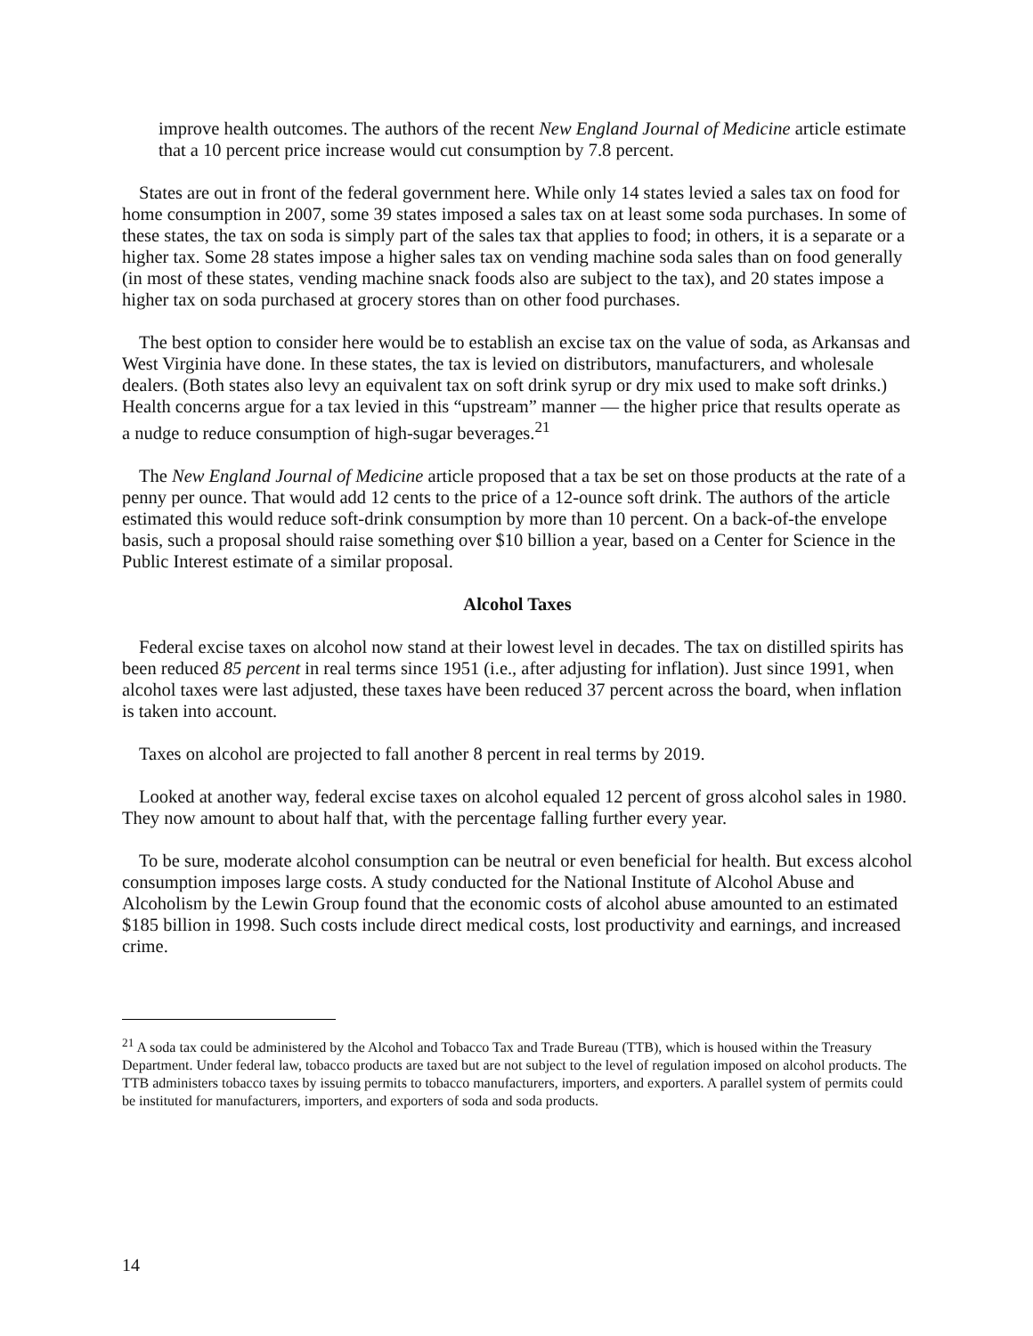improve health outcomes. The authors of the recent New England Journal of Medicine article estimate that a 10 percent price increase would cut consumption by 7.8 percent.
States are out in front of the federal government here. While only 14 states levied a sales tax on food for home consumption in 2007, some 39 states imposed a sales tax on at least some soda purchases. In some of these states, the tax on soda is simply part of the sales tax that applies to food; in others, it is a separate or a higher tax. Some 28 states impose a higher sales tax on vending machine soda sales than on food generally (in most of these states, vending machine snack foods also are subject to the tax), and 20 states impose a higher tax on soda purchased at grocery stores than on other food purchases.
The best option to consider here would be to establish an excise tax on the value of soda, as Arkansas and West Virginia have done. In these states, the tax is levied on distributors, manufacturers, and wholesale dealers. (Both states also levy an equivalent tax on soft drink syrup or dry mix used to make soft drinks.) Health concerns argue for a tax levied in this “upstream” manner — the higher price that results operate as a nudge to reduce consumption of high-sugar beverages.<sup>21</sup>
The New England Journal of Medicine article proposed that a tax be set on those products at the rate of a penny per ounce. That would add 12 cents to the price of a 12-ounce soft drink. The authors of the article estimated this would reduce soft-drink consumption by more than 10 percent. On a back-of-the envelope basis, such a proposal should raise something over $10 billion a year, based on a Center for Science in the Public Interest estimate of a similar proposal.
Alcohol Taxes
Federal excise taxes on alcohol now stand at their lowest level in decades. The tax on distilled spirits has been reduced 85 percent in real terms since 1951 (i.e., after adjusting for inflation). Just since 1991, when alcohol taxes were last adjusted, these taxes have been reduced 37 percent across the board, when inflation is taken into account.
Taxes on alcohol are projected to fall another 8 percent in real terms by 2019.
Looked at another way, federal excise taxes on alcohol equaled 12 percent of gross alcohol sales in 1980. They now amount to about half that, with the percentage falling further every year.
To be sure, moderate alcohol consumption can be neutral or even beneficial for health. But excess alcohol consumption imposes large costs. A study conducted for the National Institute of Alcohol Abuse and Alcoholism by the Lewin Group found that the economic costs of alcohol abuse amounted to an estimated $185 billion in 1998. Such costs include direct medical costs, lost productivity and earnings, and increased crime.
<sup>21</sup> A soda tax could be administered by the Alcohol and Tobacco Tax and Trade Bureau (TTB), which is housed within the Treasury Department. Under federal law, tobacco products are taxed but are not subject to the level of regulation imposed on alcohol products. The TTB administers tobacco taxes by issuing permits to tobacco manufacturers, importers, and exporters. A parallel system of permits could be instituted for manufacturers, importers, and exporters of soda and soda products.
14